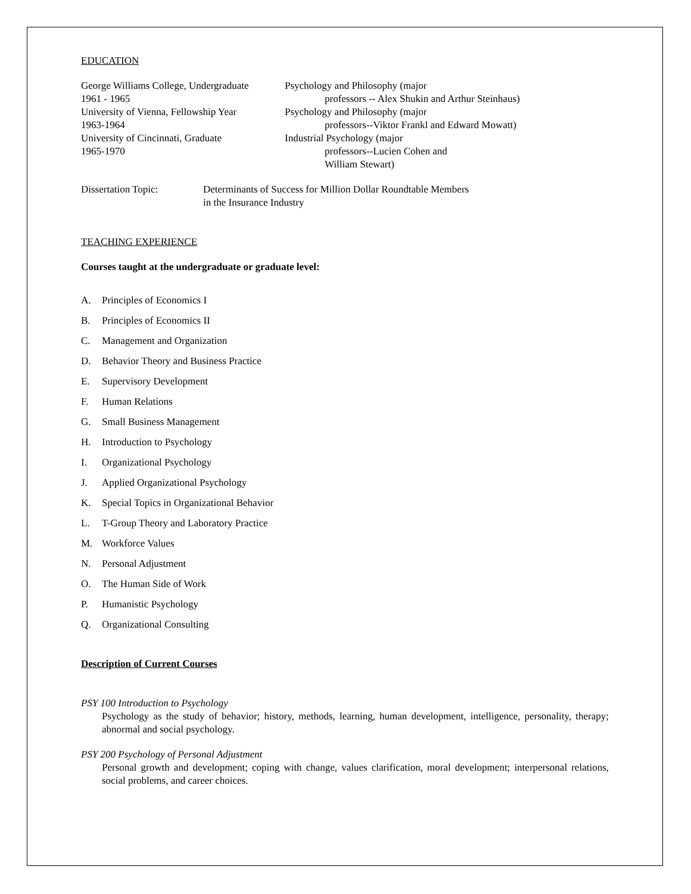EDUCATION
George Williams College, Undergraduate
1961 - 1965
Psychology and Philosophy (major
professors -- Alex Shukin and Arthur Steinhaus)
University of Vienna, Fellowship Year
1963-1964
Psychology and Philosophy (major
professors--Viktor Frankl and Edward Mowatt)
University of Cincinnati, Graduate
1965-1970
Industrial Psychology (major
professors--Lucien Cohen and
William Stewart)
Dissertation Topic: Determinants of Success for Million Dollar Roundtable Members
in the Insurance Industry
TEACHING EXPERIENCE
Courses taught at the undergraduate or graduate level:
A. Principles of Economics I
B. Principles of Economics II
C. Management and Organization
D. Behavior Theory and Business Practice
E. Supervisory Development
F. Human Relations
G. Small Business Management
H. Introduction to Psychology
I. Organizational Psychology
J. Applied Organizational Psychology
K. Special Topics in Organizational Behavior
L. T-Group Theory and Laboratory Practice
M. Workforce Values
N. Personal Adjustment
O. The Human Side of Work
P. Humanistic Psychology
Q. Organizational Consulting
Description of Current Courses
PSY 100 Introduction to Psychology
Psychology as the study of behavior; history, methods, learning, human development, intelligence, personality, therapy; abnormal and social psychology.
PSY 200 Psychology of Personal Adjustment
Personal growth and development; coping with change, values clarification, moral development; interpersonal relations, social problems, and career choices.